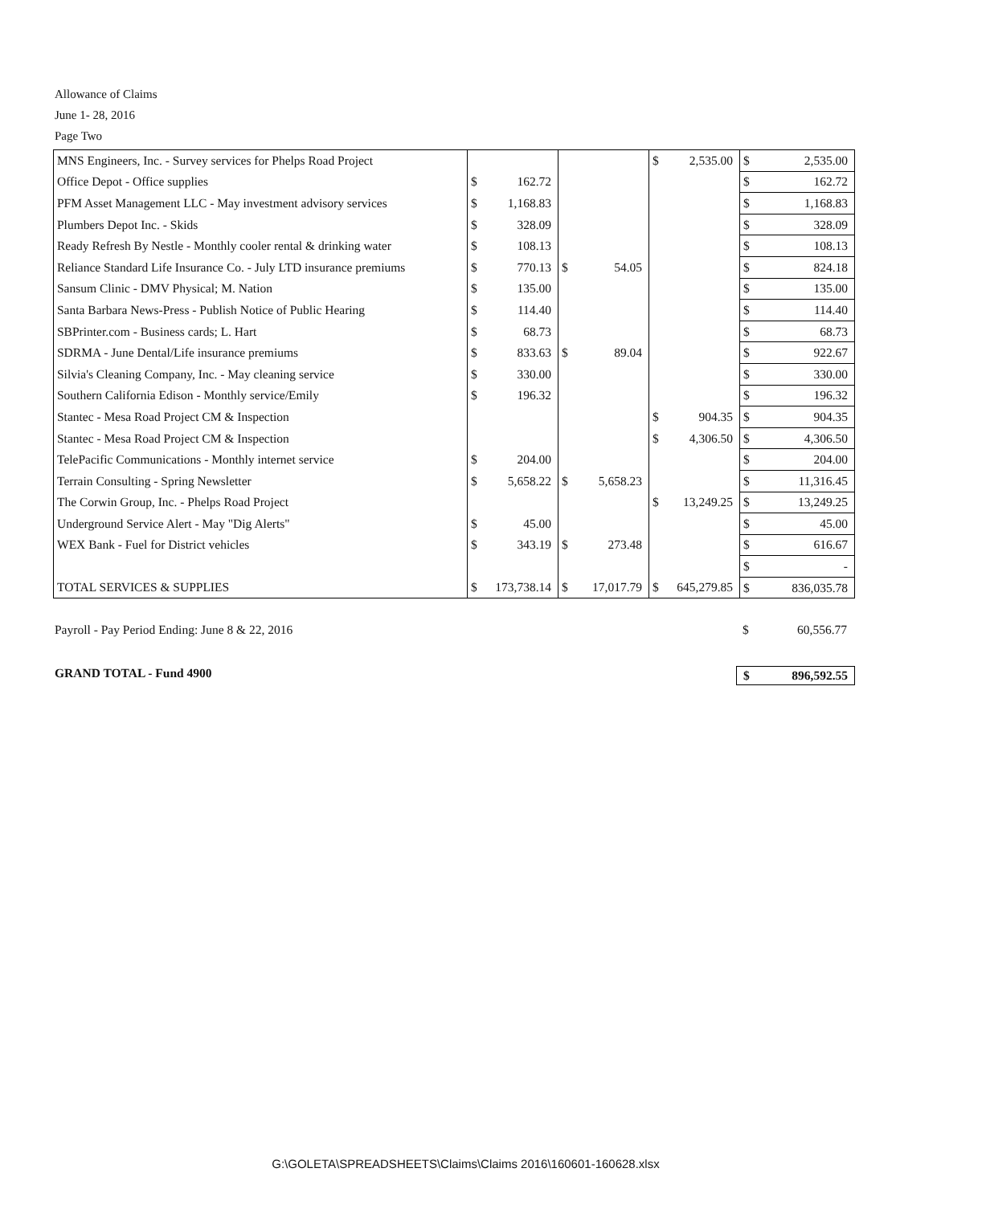Allowance of Claims
June 1- 28, 2016
Page Two
| MNS Engineers, Inc. - Survey services for Phelps Road Project | | | | | $ | 2,535.00 | $ | 2,535.00 |
| Office Depot - Office supplies | $ | 162.72 | | | | | $ | 162.72 |
| PFM Asset Management LLC - May investment advisory services | $ | 1,168.83 | | | | | $ | 1,168.83 |
| Plumbers Depot Inc. - Skids | $ | 328.09 | | | | | $ | 328.09 |
| Ready Refresh By Nestle - Monthly cooler rental & drinking water | $ | 108.13 | | | | | $ | 108.13 |
| Reliance Standard Life Insurance Co. - July LTD insurance premiums | $ | 770.13 | $ | 54.05 | | | $ | 824.18 |
| Sansum Clinic - DMV Physical; M. Nation | $ | 135.00 | | | | | $ | 135.00 |
| Santa Barbara News-Press - Publish Notice of Public Hearing | $ | 114.40 | | | | | $ | 114.40 |
| SBPrinter.com - Business cards; L. Hart | $ | 68.73 | | | | | $ | 68.73 |
| SDRMA - June Dental/Life insurance premiums | $ | 833.63 | $ | 89.04 | | | $ | 922.67 |
| Silvia's Cleaning Company, Inc. - May cleaning service | $ | 330.00 | | | | | $ | 330.00 |
| Southern California Edison - Monthly service/Emily | $ | 196.32 | | | | | $ | 196.32 |
| Stantec - Mesa Road Project CM & Inspection | | | | | $ | 904.35 | $ | 904.35 |
| Stantec - Mesa Road Project CM & Inspection | | | | | $ | 4,306.50 | $ | 4,306.50 |
| TelePacific Communications - Monthly internet service | $ | 204.00 | | | | | $ | 204.00 |
| Terrain Consulting - Spring Newsletter | $ | 5,658.22 | $ | 5,658.23 | | | $ | 11,316.45 |
| The Corwin Group, Inc. - Phelps Road Project | | | | | $ | 13,249.25 | $ | 13,249.25 |
| Underground Service Alert - May "Dig Alerts" | $ | 45.00 | | | | | $ | 45.00 |
| WEX Bank - Fuel for District vehicles | $ | 343.19 | $ | 273.48 | | | $ | 616.67 |
| | | | | | | | $ | - |
| TOTAL SERVICES & SUPPLIES | $ | 173,738.14 | $ | 17,017.79 | $ | 645,279.85 | $ | 836,035.78 |
Payroll - Pay Period Ending: June 8 & 22, 2016 $ 60,556.77
GRAND TOTAL - Fund 4900 $ 896,592.55
G:\GOLETA\SPREADSHEETS\Claims\Claims 2016\160601-160628.xlsx